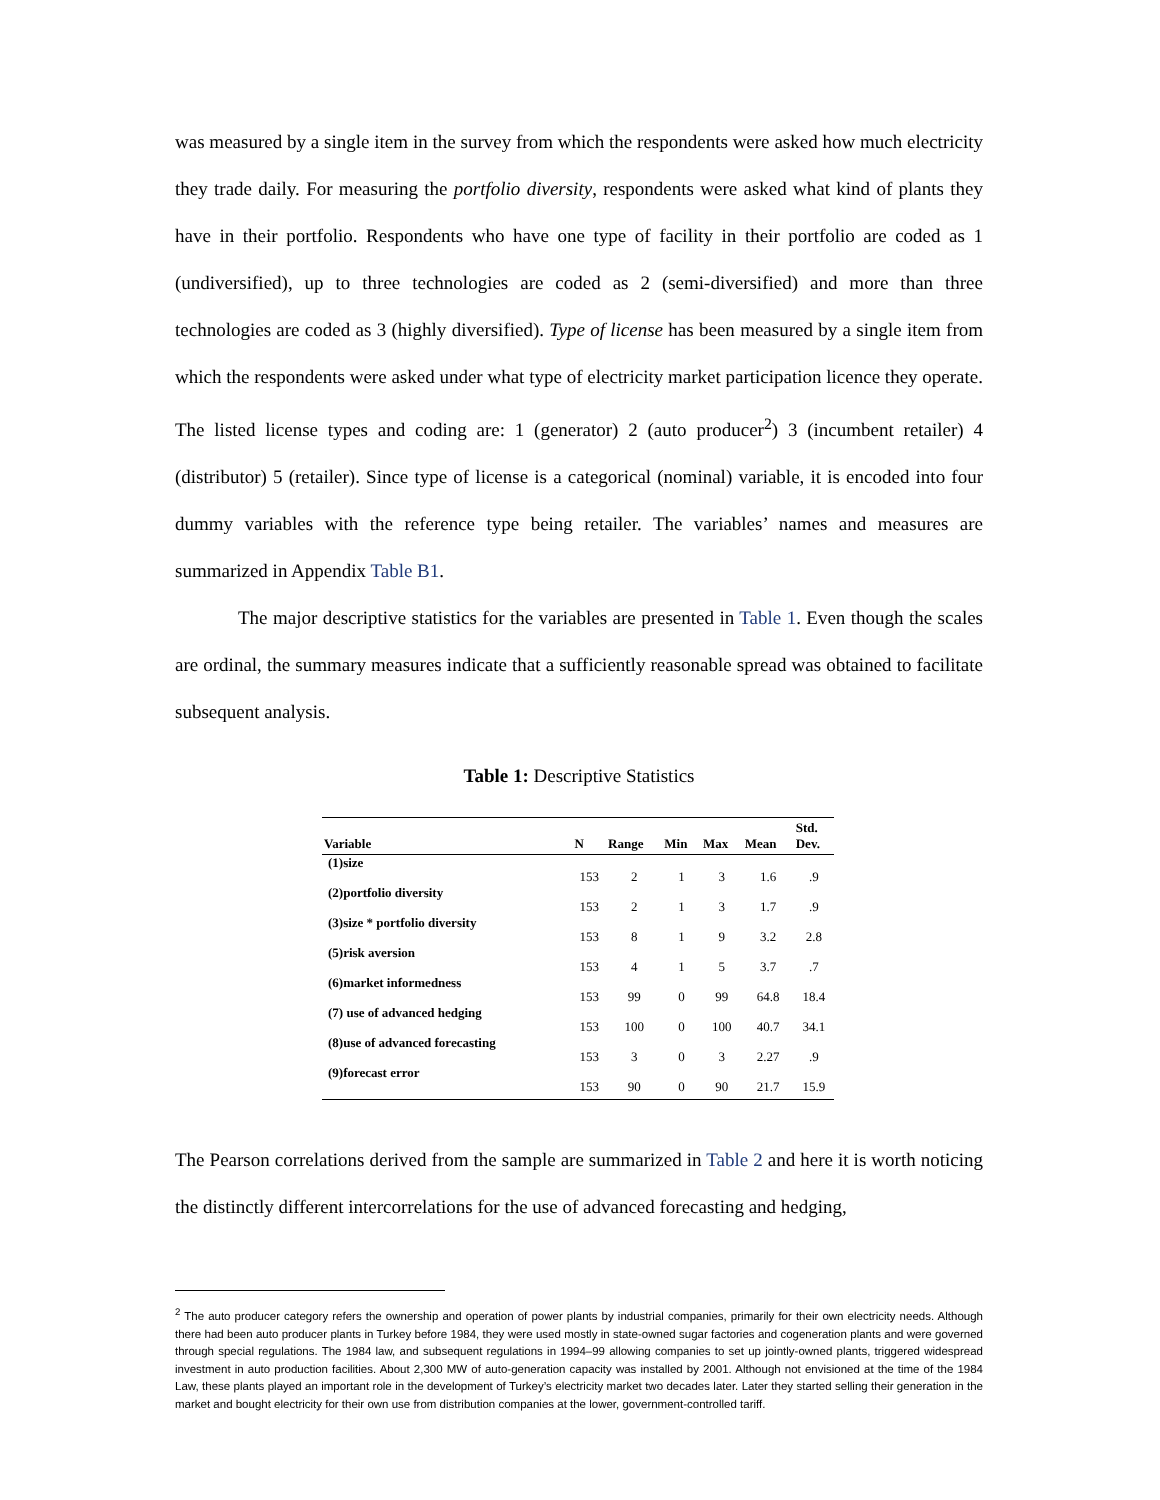was measured by a single item in the survey from which the respondents were asked how much electricity they trade daily. For measuring the portfolio diversity, respondents were asked what kind of plants they have in their portfolio. Respondents who have one type of facility in their portfolio are coded as 1 (undiversified), up to three technologies are coded as 2 (semi-diversified) and more than three technologies are coded as 3 (highly diversified). Type of license has been measured by a single item from which the respondents were asked under what type of electricity market participation licence they operate. The listed license types and coding are: 1 (generator) 2 (auto producer<sup>2</sup>) 3 (incumbent retailer) 4 (distributor) 5 (retailer). Since type of license is a categorical (nominal) variable, it is encoded into four dummy variables with the reference type being retailer. The variables’ names and measures are summarized in Appendix Table B1.
The major descriptive statistics for the variables are presented in Table 1. Even though the scales are ordinal, the summary measures indicate that a sufficiently reasonable spread was obtained to facilitate subsequent analysis.
Table 1: Descriptive Statistics
| Variable | N | Range | Min | Max | Mean | Std. Dev. |
| --- | --- | --- | --- | --- | --- | --- |
| (1)size | 153 | 2 | 1 | 3 | 1.6 | .9 |
| (2)portfolio diversity | 153 | 2 | 1 | 3 | 1.7 | .9 |
| (3)size * portfolio diversity | 153 | 8 | 1 | 9 | 3.2 | 2.8 |
| (5)risk aversion | 153 | 4 | 1 | 5 | 3.7 | .7 |
| (6)market informedness | 153 | 99 | 0 | 99 | 64.8 | 18.4 |
| (7) use of advanced hedging | 153 | 100 | 0 | 100 | 40.7 | 34.1 |
| (8)use of advanced forecasting | 153 | 3 | 0 | 3 | 2.27 | .9 |
| (9)forecast error | 153 | 90 | 0 | 90 | 21.7 | 15.9 |
The Pearson correlations derived from the sample are summarized in Table 2 and here it is worth noticing the distinctly different intercorrelations for the use of advanced forecasting and hedging,
<sup>2</sup> The auto producer category refers the ownership and operation of power plants by industrial companies, primarily for their own electricity needs. Although there had been auto producer plants in Turkey before 1984, they were used mostly in state-owned sugar factories and cogeneration plants and were governed through special regulations. The 1984 law, and subsequent regulations in 1994–99 allowing companies to set up jointly-owned plants, triggered widespread investment in auto production facilities. About 2,300 MW of auto-generation capacity was installed by 2001. Although not envisioned at the time of the 1984 Law, these plants played an important role in the development of Turkey’s electricity market two decades later. Later they started selling their generation in the market and bought electricity for their own use from distribution companies at the lower, government-controlled tariff.